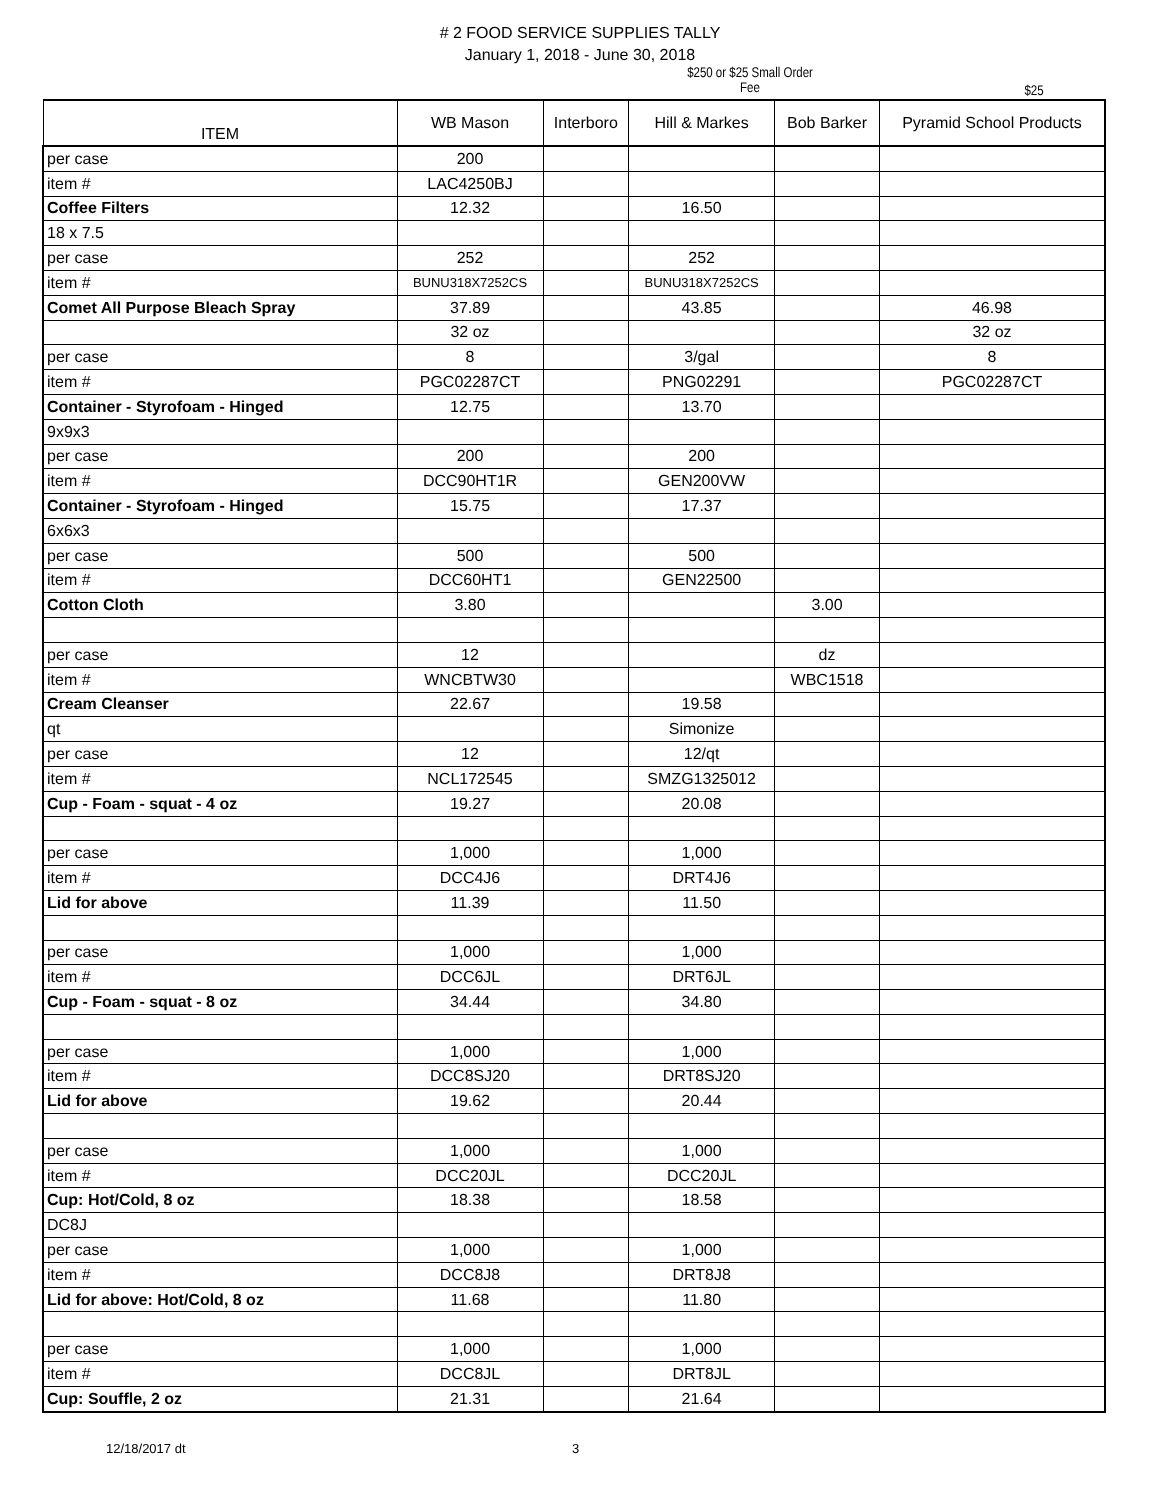# 2 FOOD SERVICE SUPPLIES TALLY
January 1, 2018 - June 30, 2018
$250 or $25 Small Order Fee
$25
| ITEM | WB Mason | Interboro | Hill & Markes | Bob Barker | Pyramid School Products |
| --- | --- | --- | --- | --- | --- |
| per case | 200 | | | | |
| item # | LAC4250BJ | | | | |
| Coffee Filters | 12.32 | | 16.50 | | |
| 18 x 7.5 | | | | | |
| per case | 252 | | 252 | | |
| item # | BUNU318X7252CS | | BUNU318X7252CS | | |
| Comet All Purpose Bleach Spray | 37.89 | | 43.85 | | 46.98 |
| | 32 oz | | | | 32 oz |
| per case | 8 | | 3/gal | | 8 |
| item # | PGC02287CT | | PNG02291 | | PGC02287CT |
| Container - Styrofoam - Hinged | 12.75 | | 13.70 | | |
| 9x9x3 | | | | | |
| per case | 200 | | 200 | | |
| item # | DCC90HT1R | | GEN200VW | | |
| Container - Styrofoam - Hinged | 15.75 | | 17.37 | | |
| 6x6x3 | | | | | |
| per case | 500 | | 500 | | |
| item # | DCC60HT1 | | GEN22500 | | |
| Cotton Cloth | 3.80 | | | 3.00 | |
| per case | 12 | | | dz | |
| item # | WNCBTW30 | | | WBC1518 | |
| Cream Cleanser | 22.67 | | 19.58 | | |
| qt | | | Simonize | | |
| per case | 12 | | 12/qt | | |
| item # | NCL172545 | | SMZG1325012 | | |
| Cup - Foam - squat - 4 oz | 19.27 | | 20.08 | | |
| per case | 1,000 | | 1,000 | | |
| item # | DCC4J6 | | DRT4J6 | | |
| Lid for above | 11.39 | | 11.50 | | |
| per case | 1,000 | | 1,000 | | |
| item # | DCC6JL | | DRT6JL | | |
| Cup - Foam - squat - 8 oz | 34.44 | | 34.80 | | |
| per case | 1,000 | | 1,000 | | |
| item # | DCC8SJ20 | | DRT8SJ20 | | |
| Lid for above | 19.62 | | 20.44 | | |
| per case | 1,000 | | 1,000 | | |
| item # | DCC20JL | | DCC20JL | | |
| Cup: Hot/Cold, 8 oz | 18.38 | | 18.58 | | |
| DC8J | | | | | |
| per case | 1,000 | | 1,000 | | |
| item # | DCC8J8 | | DRT8J8 | | |
| Lid for above: Hot/Cold, 8 oz | 11.68 | | 11.80 | | |
| per case | 1,000 | | 1,000 | | |
| item # | DCC8JL | | DRT8JL | | |
| Cup: Souffle, 2 oz | 21.31 | | 21.64 | | |
12/18/2017 dt 3